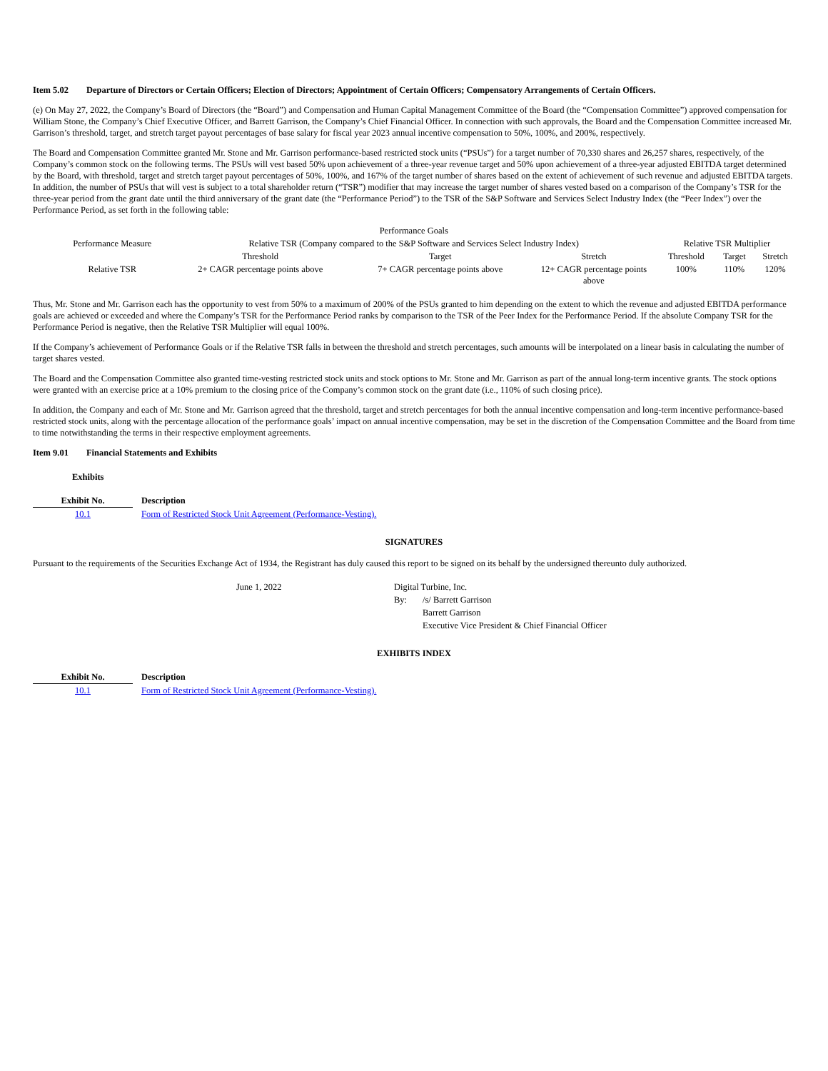Item 5.02 Departure of Directors or Certain Officers; Election of Directors; Appointment of Certain Officers; Compensatory Arrangements of Certain Officers.
(e) On May 27, 2022, the Company’s Board of Directors (the “Board”) and Compensation and Human Capital Management Committee of the Board (the “Compensation Committee”) approved compensation for William Stone, the Company’s Chief Executive Officer, and Barrett Garrison, the Company’s Chief Financial Officer. In connection with such approvals, the Board and the Compensation Committee increased Mr. Garrison’s threshold, target, and stretch target payout percentages of base salary for fiscal year 2023 annual incentive compensation to 50%, 100%, and 200%, respectively.
The Board and Compensation Committee granted Mr. Stone and Mr. Garrison performance-based restricted stock units (“PSUs”) for a target number of 70,330 shares and 26,257 shares, respectively, of the Company’s common stock on the following terms. The PSUs will vest based 50% upon achievement of a three-year revenue target and 50% upon achievement of a three-year adjusted EBITDA target determined by the Board, with threshold, target and stretch target payout percentages of 50%, 100%, and 167% of the target number of shares based on the extent of achievement of such revenue and adjusted EBITDA targets. In addition, the number of PSUs that will vest is subject to a total shareholder return (“TSR”) modifier that may increase the target number of shares vested based on a comparison of the Company’s TSR for the three-year period from the grant date until the third anniversary of the grant date (the “Performance Period”) to the TSR of the S&P Software and Services Select Industry Index (the “Peer Index”) over the Performance Period, as set forth in the following table:
| | Performance Goals | | | | | |
| Performance Measure | Relative TSR (Company compared to the S&P Software and Services Select Industry Index) | | | Relative TSR Multiplier | | |
| | Threshold | Target | Stretch | Threshold | Target | Stretch |
| Relative TSR | 2+ CAGR percentage points above | 7+ CAGR percentage points above | 12+ CAGR percentage points above | 100% | 110% | 120% |
Thus, Mr. Stone and Mr. Garrison each has the opportunity to vest from 50% to a maximum of 200% of the PSUs granted to him depending on the extent to which the revenue and adjusted EBITDA performance goals are achieved or exceeded and where the Company’s TSR for the Performance Period ranks by comparison to the TSR of the Peer Index for the Performance Period. If the absolute Company TSR for the Performance Period is negative, then the Relative TSR Multiplier will equal 100%.
If the Company’s achievement of Performance Goals or if the Relative TSR falls in between the threshold and stretch percentages, such amounts will be interpolated on a linear basis in calculating the number of target shares vested.
The Board and the Compensation Committee also granted time-vesting restricted stock units and stock options to Mr. Stone and Mr. Garrison as part of the annual long-term incentive grants. The stock options were granted with an exercise price at a 10% premium to the closing price of the Company’s common stock on the grant date (i.e., 110% of such closing price).
In addition, the Company and each of Mr. Stone and Mr. Garrison agreed that the threshold, target and stretch percentages for both the annual incentive compensation and long-term incentive performance-based restricted stock units, along with the percentage allocation of the performance goals’ impact on annual incentive compensation, may be set in the discretion of the Compensation Committee and the Board from time to time notwithstanding the terms in their respective employment agreements.
Item 9.01 Financial Statements and Exhibits
Exhibits
| Exhibit No. | Description |
| --- | --- |
| 10.1 | Form of Restricted Stock Unit Agreement (Performance-Vesting). |
SIGNATURES
Pursuant to the requirements of the Securities Exchange Act of 1934, the Registrant has duly caused this report to be signed on its behalf by the undersigned thereunto duly authorized.
| June 1, 2022 | Digital Turbine, Inc. | |
| | By: | /s/ Barrett Garrison |
| | | Barrett Garrison |
| | | Executive Vice President & Chief Financial Officer |
EXHIBITS INDEX
| Exhibit No. | Description |
| --- | --- |
| 10.1 | Form of Restricted Stock Unit Agreement (Performance-Vesting). |